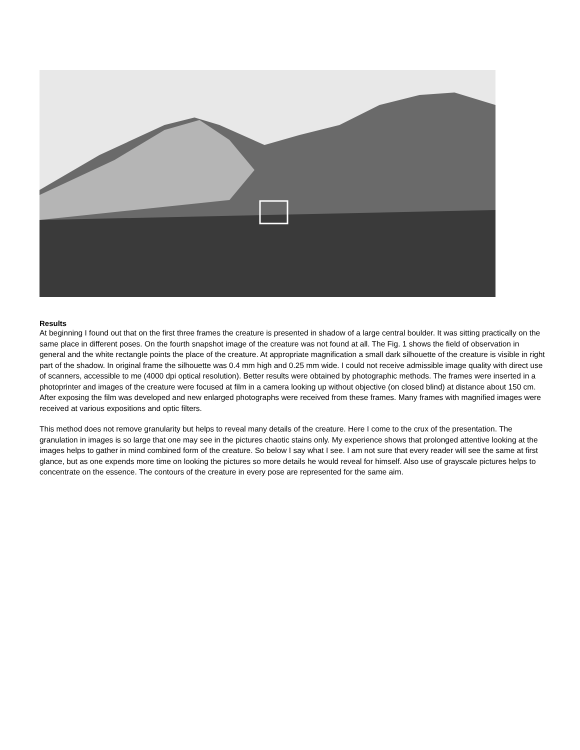Results
At beginning I found out that on the first three frames the creature is presented in shadow of a large central boulder. It was sitting practically on the same place in different poses. On the fourth snapshot image of the creature was not found at all. The Fig. 1 shows the field of observation in general and the white rectangle points the place of the creature. At appropriate magnification a small dark silhouette of the creature is visible in right part of the shadow. In original frame the silhouette was 0.4 mm high and 0.25 mm wide. I could not receive admissible image quality with direct use of scanners, accessible to me (4000 dpi optical resolution). Better results were obtained by photographic methods. The frames were inserted in a photoprinter and images of the creature were focused at film in a camera looking up without objective (on closed blind) at distance about 150 cm. After exposing the film was developed and new enlarged photographs were received from these frames. Many frames with magnified images were received at various expositions and optic filters.
This method does not remove granularity but helps to reveal many details of the creature. Here I come to the crux of the presentation. The granulation in images is so large that one may see in the pictures chaotic stains only. My experience shows that prolonged attentive looking at the images helps to gather in mind combined form of the creature. So below I say what I see. I am not sure that every reader will see the same at first glance, but as one expends more time on looking the pictures so more details he would reveal for himself. Also use of grayscale pictures helps to concentrate on the essence. The contours of the creature in every pose are represented for the same aim.